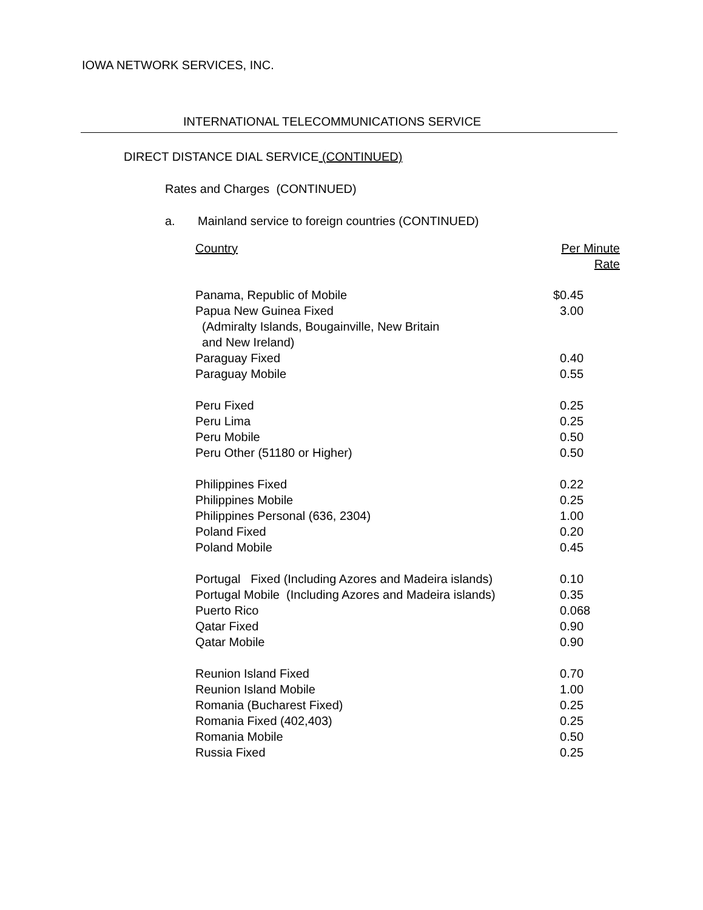IOWA NETWORK SERVICES, INC.
INTERNATIONAL TELECOMMUNICATIONS SERVICE
DIRECT DISTANCE DIAL SERVICE (CONTINUED)
Rates and Charges (CONTINUED)
a. Mainland service to foreign countries (CONTINUED)
| Country | Per Minute Rate |
| --- | --- |
| Panama, Republic of Mobile | $0.45 |
| Papua New Guinea Fixed (Admiralty Islands, Bougainville, New Britain and New Ireland) | 3.00 |
| Paraguay Fixed | 0.40 |
| Paraguay Mobile | 0.55 |
| Peru Fixed | 0.25 |
| Peru Lima | 0.25 |
| Peru Mobile | 0.50 |
| Peru Other (51180 or Higher) | 0.50 |
| Philippines Fixed | 0.22 |
| Philippines Mobile | 0.25 |
| Philippines Personal (636, 2304) | 1.00 |
| Poland Fixed | 0.20 |
| Poland Mobile | 0.45 |
| Portugal Fixed (Including Azores and Madeira islands) | 0.10 |
| Portugal Mobile (Including Azores and Madeira islands) | 0.35 |
| Puerto Rico | 0.068 |
| Qatar Fixed | 0.90 |
| Qatar Mobile | 0.90 |
| Reunion Island Fixed | 0.70 |
| Reunion Island Mobile | 1.00 |
| Romania (Bucharest Fixed) | 0.25 |
| Romania Fixed (402,403) | 0.25 |
| Romania Mobile | 0.50 |
| Russia Fixed | 0.25 |